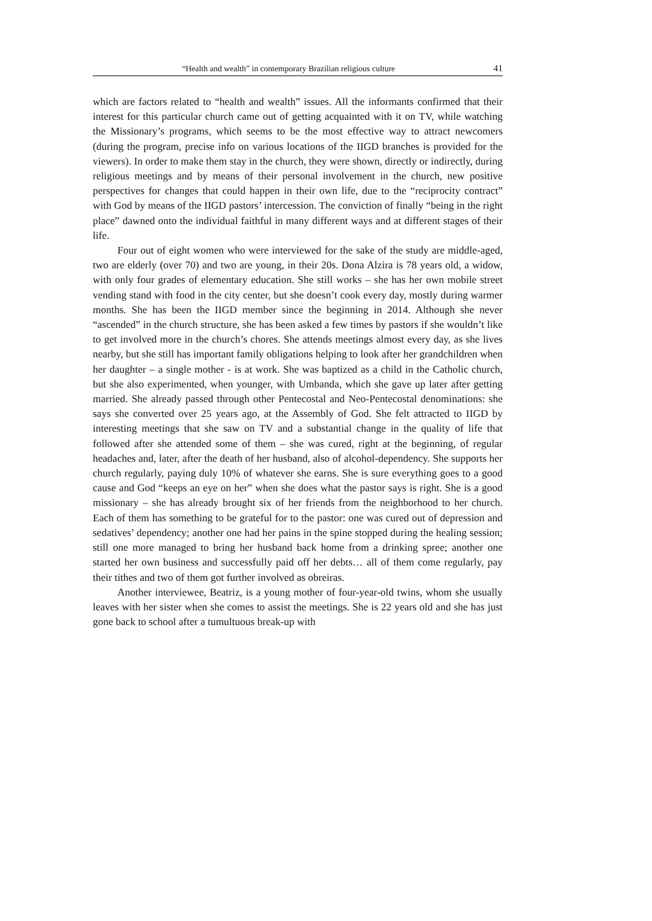“Health and wealth” in contemporary Brazilian religious culture 41
which are factors related to “health and wealth” issues. All the informants confirmed that their interest for this particular church came out of getting acquainted with it on TV, while watching the Missionary’s programs, which seems to be the most effective way to attract newcomers (during the program, precise info on various locations of the IIGD branches is provided for the viewers). In order to make them stay in the church, they were shown, directly or indirectly, during religious meetings and by means of their personal involvement in the church, new positive perspectives for changes that could happen in their own life, due to the “reciprocity contract” with God by means of the IIGD pastors’ intercession. The conviction of finally “being in the right place” dawned onto the individual faithful in many different ways and at different stages of their life.
Four out of eight women who were interviewed for the sake of the study are middle-aged, two are elderly (over 70) and two are young, in their 20s. Dona Alzira is 78 years old, a widow, with only four grades of elementary education. She still works – she has her own mobile street vending stand with food in the city center, but she doesn’t cook every day, mostly during warmer months. She has been the IIGD member since the beginning in 2014. Although she never “ascended” in the church structure, she has been asked a few times by pastors if she wouldn’t like to get involved more in the church’s chores. She attends meetings almost every day, as she lives nearby, but she still has important family obligations helping to look after her grandchildren when her daughter – a single mother - is at work. She was baptized as a child in the Catholic church, but she also experimented, when younger, with Umbanda, which she gave up later after getting married. She already passed through other Pentecostal and Neo-Pentecostal denominations: she says she converted over 25 years ago, at the Assembly of God. She felt attracted to IIGD by interesting meetings that she saw on TV and a substantial change in the quality of life that followed after she attended some of them – she was cured, right at the beginning, of regular headaches and, later, after the death of her husband, also of alcohol-dependency. She supports her church regularly, paying duly 10% of whatever she earns. She is sure everything goes to a good cause and God “keeps an eye on her” when she does what the pastor says is right. She is a good missionary – she has already brought six of her friends from the neighborhood to her church. Each of them has something to be grateful for to the pastor: one was cured out of depression and sedatives’ dependency; another one had her pains in the spine stopped during the healing session; still one more managed to bring her husband back home from a drinking spree; another one started her own business and successfully paid off her debts… all of them come regularly, pay their tithes and two of them got further involved as obreiras.
Another interviewee, Beatriz, is a young mother of four-year-old twins, whom she usually leaves with her sister when she comes to assist the meetings. She is 22 years old and she has just gone back to school after a tumultuous break-up with